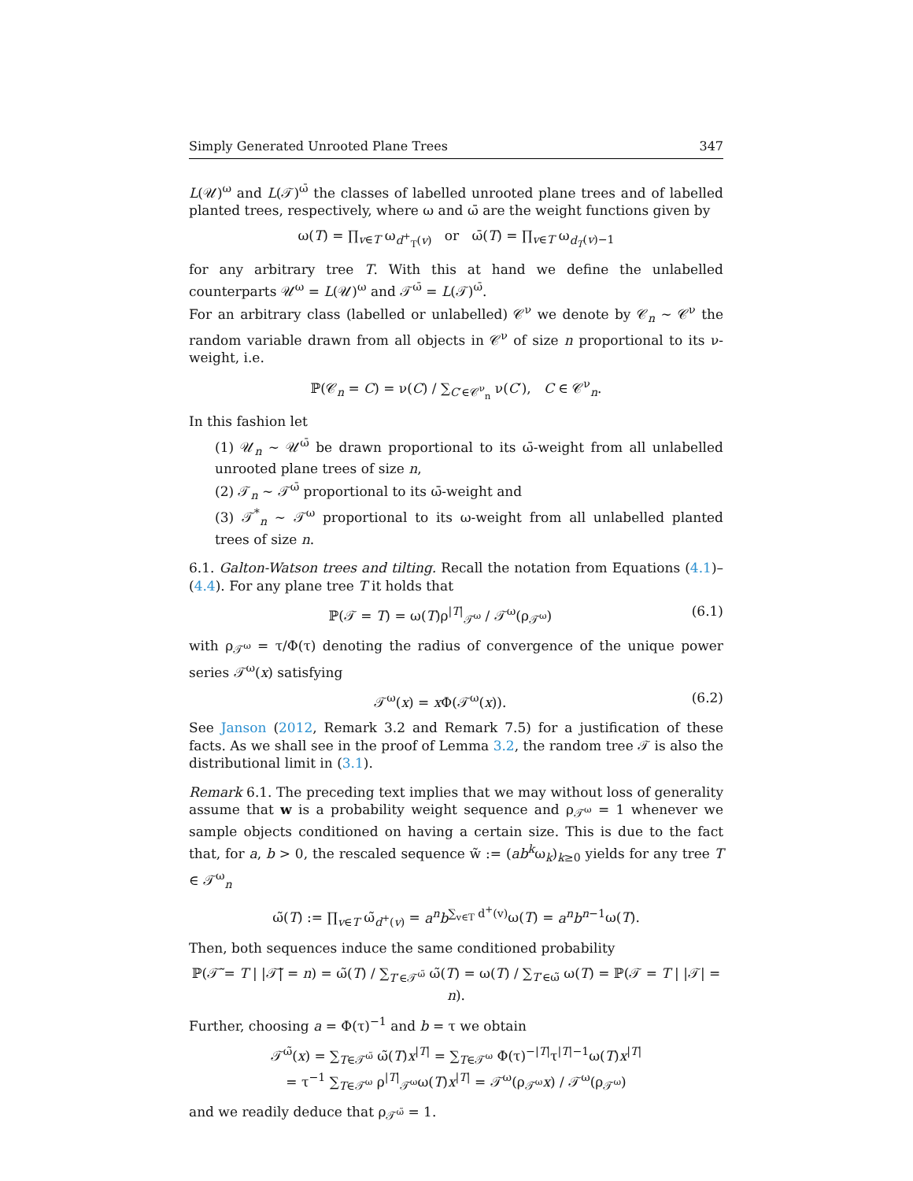Simply Generated Unrooted Plane Trees 347
L(𝒰)<sup>ω</sup> and L(𝒯)<sup>ω̄</sup> the classes of labelled unrooted plane trees and of labelled planted trees, respectively, where ω and ω̄ are the weight functions given by
ω(T) = ∏<sub>v∈T</sub> ω<sub>d<sup>+</sup><sub>T</sub>(v)</sub> or ω̄(T) = ∏<sub>v∈T</sub> ω<sub>d<sub>T</sub>(v)−1</sub>
for any arbitrary tree T. With this at hand we define the unlabelled counterparts 𝒰<sup>ω</sup> = L(𝒰)<sup>ω</sup> and 𝒯<sup>ω̄</sup> = L(𝒯)<sup>ω̄</sup>.
For an arbitrary class (labelled or unlabelled) 𝒞<sup>ν</sup> we denote by 𝒞<sub>n</sub> ∼ 𝒞<sup>ν</sup> the random variable drawn from all objects in 𝒞<sup>ν</sup> of size n proportional to its ν-weight, i.e.
ℙ(𝒞<sub>n</sub> = C) = ν(C) / ∑<sub>C′∈𝒞<sup>ν</sup><sub>n</sub></sub> ν(C′), C ∈ 𝒞<sup>ν</sup><sub>n</sub>.
In this fashion let
(1) 𝒰<sub>n</sub> ∼ 𝒰<sup>ω̄</sup> be drawn proportional to its ω̄-weight from all unlabelled unrooted plane trees of size n,
(2) 𝒯<sub>n</sub> ∼ 𝒯<sup>ω̄</sup> proportional to its ω̄-weight and
(3) 𝒯<sup>*</sup><sub>n</sub> ∼ 𝒯<sup>ω</sup> proportional to its ω-weight from all unlabelled planted trees of size n.
6.1. Galton-Watson trees and tilting. Recall the notation from Equations (4.1)–(4.4). For any plane tree T it holds that
ℙ(𝒯 = T) = ω(T)ρ<sup>|T|</sup><sub>𝒯<sup>ω</sup></sub> / 𝒯<sup>ω</sup>(ρ<sub>𝒯<sup>ω</sup></sub>) (6.1)
with ρ<sub>𝒯<sup>ω</sup></sub> = τ/Φ(τ) denoting the radius of convergence of the unique power series 𝒯<sup>ω</sup>(x) satisfying
𝒯<sup>ω</sup>(x) = x Φ(𝒯<sup>ω</sup>(x)). (6.2)
See Janson (2012, Remark 3.2 and Remark 7.5) for a justification of these facts. As we shall see in the proof of Lemma 3.2, the random tree 𝒯 is also the distributional limit in (3.1).
Remark 6.1. The preceding text implies that we may without loss of generality assume that w is a probability weight sequence and ρ<sub>𝒯<sup>ω</sup></sub> = 1 whenever we sample objects conditioned on having a certain size. This is due to the fact that, for a, b > 0, the rescaled sequence w̃ := (ab<sup>k</sup>ω<sub>k</sub>)<sub>k≥0</sub> yields for any tree T ∈ 𝒯<sup>ω</sup><sub>n</sub>
ω̃(T) := ∏<sub>v∈T</sub> ω̃<sub>d<sup>+</sup>(v)</sub> = a<sup>n</sup>b<sup>∑<sub>v∈T</sub> d<sup>+</sup>(v)</sup>ω(T) = a<sup>n</sup>b<sup>n−1</sup>ω(T).
Then, both sequences induce the same conditioned probability
ℙ(𝒯̃ = T | |𝒯̃| = n) = ω̃(T) / ∑<sub>T′∈𝒯<sup>ω̃</sup></sub> ω̃(T) = ω(T) / ∑<sub>T′∈ω̃</sub> ω(T) = ℙ(𝒯 = T | |𝒯| = n).
Further, choosing a = Φ(τ)<sup>−1</sup> and b = τ we obtain
𝒯<sup>ω̃</sup>(x) = ∑<sub>T∈𝒯<sup>ω̃</sup></sub> ω̃(T)x<sup>|T|</sup> = ∑<sub>T∈𝒯<sup>ω</sup></sub> Φ(τ)<sup>−|T|</sup>τ<sup>|T|−1</sup>ω(T)x<sup>|T|</sup>
= τ<sup>−1</sup> ∑<sub>T∈𝒯<sup>ω</sup></sub> ρ<sup>|T|</sup><sub>𝒯<sup>ω</sup></sub>ω(T)x<sup>|T|</sup> = 𝒯<sup>ω</sup>(ρ<sub>𝒯<sup>ω</sup></sub>x) / 𝒯<sup>ω</sup>(ρ<sub>𝒯<sup>ω</sup></sub>)
and we readily deduce that ρ<sub>𝒯<sup>ω̃</sup></sub> = 1.